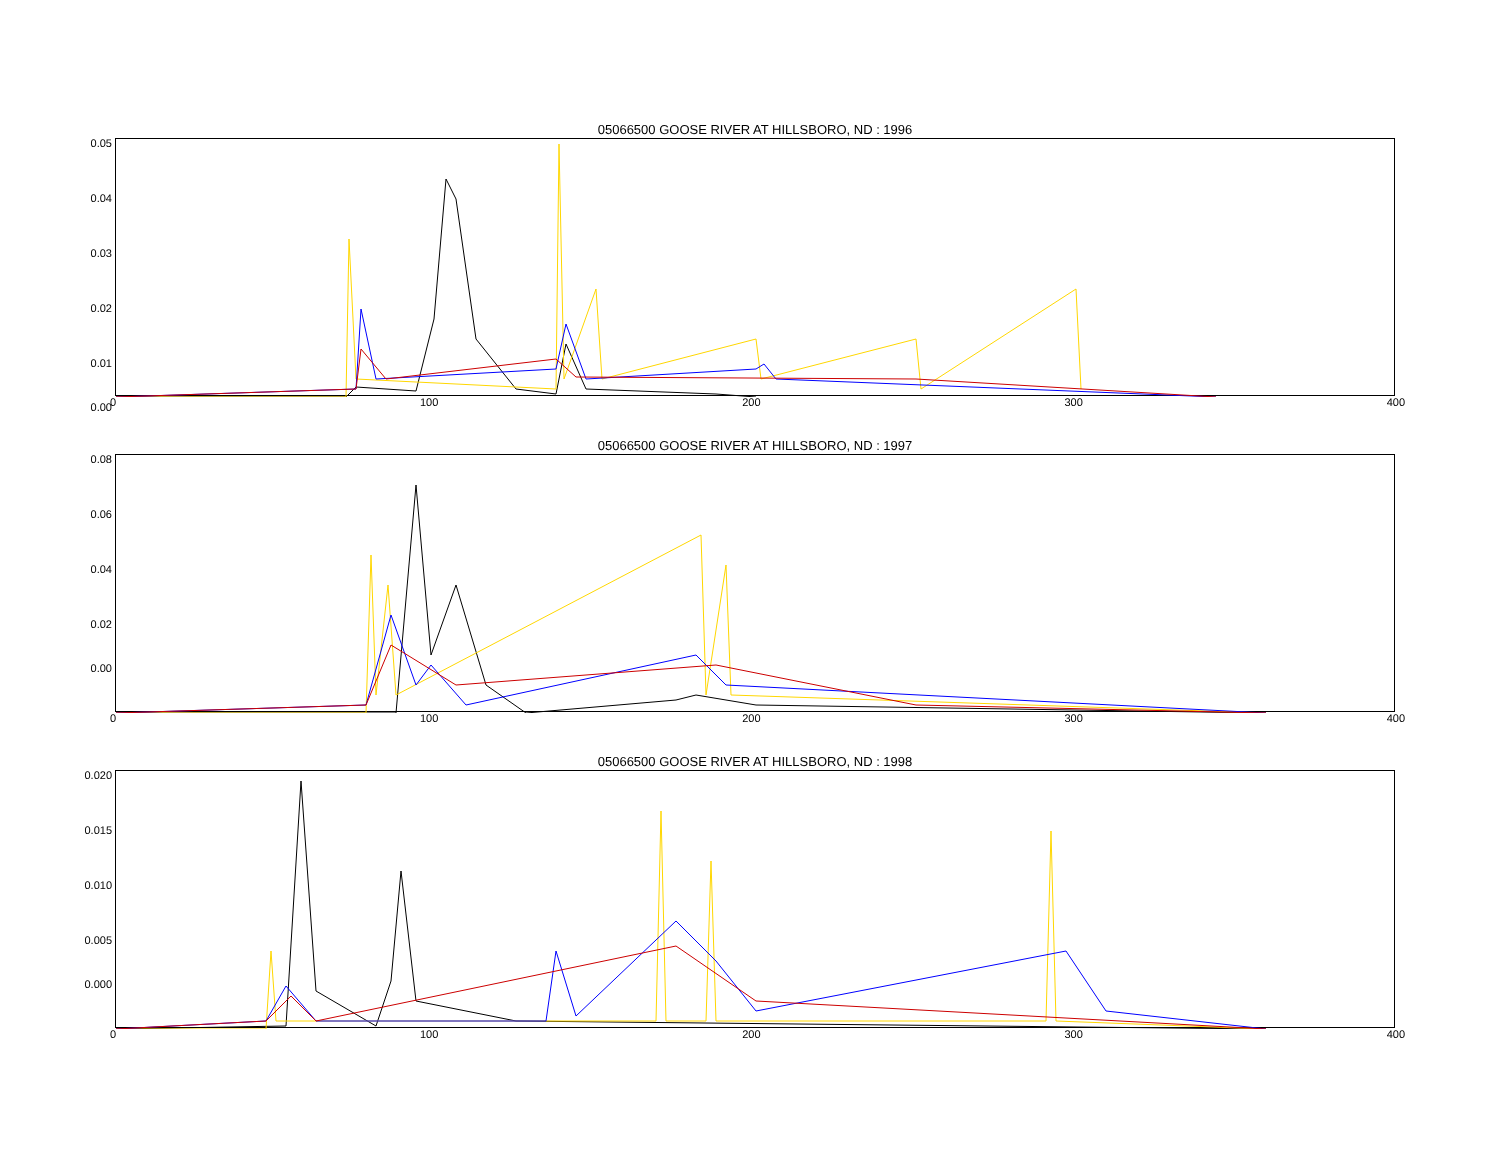05066500 GOOSE RIVER AT HILLSBORO, ND : 1996
0 100 200 300 400
0.05
0.04
0.03
0.02
0.01
0.00
05066500 GOOSE RIVER AT HILLSBORO, ND : 1997
0 100 200 300 400
0.08
0.06
0.04
0.02
0.00
05066500 GOOSE RIVER AT HILLSBORO, ND : 1998
0 100 200 300 400
0.020
0.015
0.010
0.005
0.000